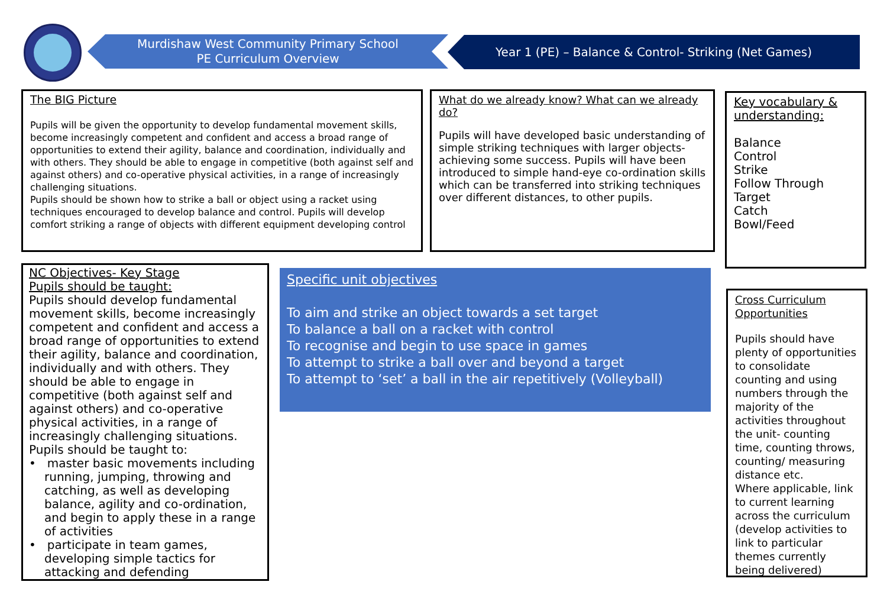Murdishaw West Community Primary School
PE Curriculum Overview
Year 1 (PE) – Balance & Control- Striking (Net Games)
The BIG Picture
Pupils will be given the opportunity to develop fundamental movement skills, become increasingly competent and confident and access a broad range of opportunities to extend their agility, balance and coordination, individually and with others. They should be able to engage in competitive (both against self and against others) and co-operative physical activities, in a range of increasingly challenging situations.
Pupils should be shown how to strike a ball or object using a racket using techniques encouraged to develop balance and control. Pupils will develop comfort striking a range of objects with different equipment developing control
What do we already know? What can we already do?
Pupils will have developed basic understanding of simple striking techniques with larger objects- achieving some success. Pupils will have been introduced to simple hand-eye co-ordination skills which can be transferred into striking techniques over different distances, to other pupils.
Key vocabulary & understanding:
Balance
Control
Strike
Follow Through
Target
Catch
Bowl/Feed
NC Objectives- Key Stage
Pupils should be taught:
Pupils should develop fundamental movement skills, become increasingly competent and confident and access a broad range of opportunities to extend their agility, balance and coordination, individually and with others. They should be able to engage in competitive (both against self and against others) and co-operative physical activities, in a range of increasingly challenging situations.
Pupils should be taught to:
• master basic movements including running, jumping, throwing and catching, as well as developing balance, agility and co-ordination, and begin to apply these in a range of activities
• participate in team games, developing simple tactics for attacking and defending
Specific unit objectives
To aim and strike an object towards a set target
To balance a ball on a racket with control
To recognise and begin to use space in games
To attempt to strike a ball over and beyond a target
To attempt to ‘set’ a ball in the air repetitively (Volleyball)
Cross Curriculum Opportunities
Pupils should have plenty of opportunities to consolidate counting and using numbers through the majority of the activities throughout the unit- counting time, counting throws, counting/ measuring distance etc.
Where applicable, link to current learning across the curriculum (develop activities to link to particular themes currently being delivered)